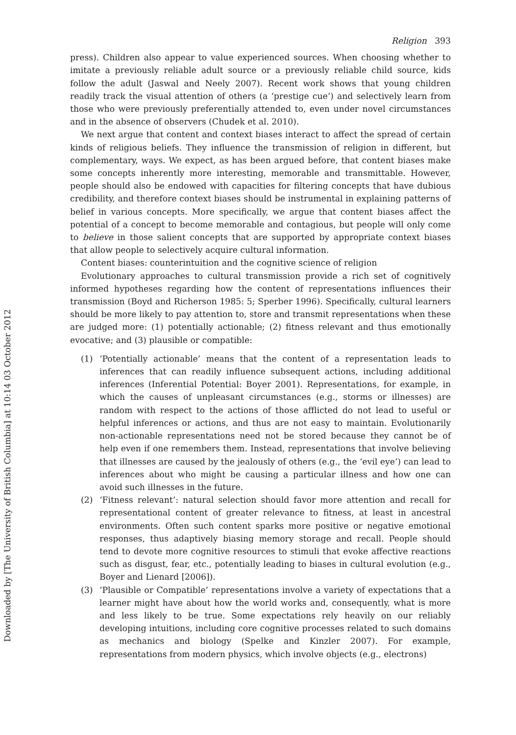Downloaded by [The University of British Columbia] at 10:14 03 October 2012
Religion 393
press). Children also appear to value experienced sources. When choosing whether to imitate a previously reliable adult source or a previously reliable child source, kids follow the adult (Jaswal and Neely 2007). Recent work shows that young children readily track the visual attention of others (a ‘prestige cue’) and selectively learn from those who were previously preferentially attended to, even under novel circumstances and in the absence of observers (Chudek et al. 2010).
We next argue that content and context biases interact to affect the spread of certain kinds of religious beliefs. They influence the transmission of religion in different, but complementary, ways. We expect, as has been argued before, that content biases make some concepts inherently more interesting, memorable and transmittable. However, people should also be endowed with capacities for filtering concepts that have dubious credibility, and therefore context biases should be instrumental in explaining patterns of belief in various concepts. More specifically, we argue that content biases affect the potential of a concept to become memorable and contagious, but people will only come to believe in those salient concepts that are supported by appropriate context biases that allow people to selectively acquire cultural information.
Content biases: counterintuition and the cognitive science of religion
Evolutionary approaches to cultural transmission provide a rich set of cognitively informed hypotheses regarding how the content of representations influences their transmission (Boyd and Richerson 1985: 5; Sperber 1996). Specifically, cultural learners should be more likely to pay attention to, store and transmit representations when these are judged more: (1) potentially actionable; (2) fitness relevant and thus emotionally evocative; and (3) plausible or compatible:
(1) ‘Potentially actionable’ means that the content of a representation leads to inferences that can readily influence subsequent actions, including additional inferences (Inferential Potential: Boyer 2001). Representations, for example, in which the causes of unpleasant circumstances (e.g., storms or illnesses) are random with respect to the actions of those afflicted do not lead to useful or helpful inferences or actions, and thus are not easy to maintain. Evolutionarily non-actionable representations need not be stored because they cannot be of help even if one remembers them. Instead, representations that involve believing that illnesses are caused by the jealously of others (e.g., the ‘evil eye’) can lead to inferences about who might be causing a particular illness and how one can avoid such illnesses in the future.
(2) ‘Fitness relevant’: natural selection should favor more attention and recall for representational content of greater relevance to fitness, at least in ancestral environments. Often such content sparks more positive or negative emotional responses, thus adaptively biasing memory storage and recall. People should tend to devote more cognitive resources to stimuli that evoke affective reactions such as disgust, fear, etc., potentially leading to biases in cultural evolution (e.g., Boyer and Lienard [2006]).
(3) ‘Plausible or Compatible’ representations involve a variety of expectations that a learner might have about how the world works and, consequently, what is more and less likely to be true. Some expectations rely heavily on our reliably developing intuitions, including core cognitive processes related to such domains as mechanics and biology (Spelke and Kinzler 2007). For example, representations from modern physics, which involve objects (e.g., electrons)